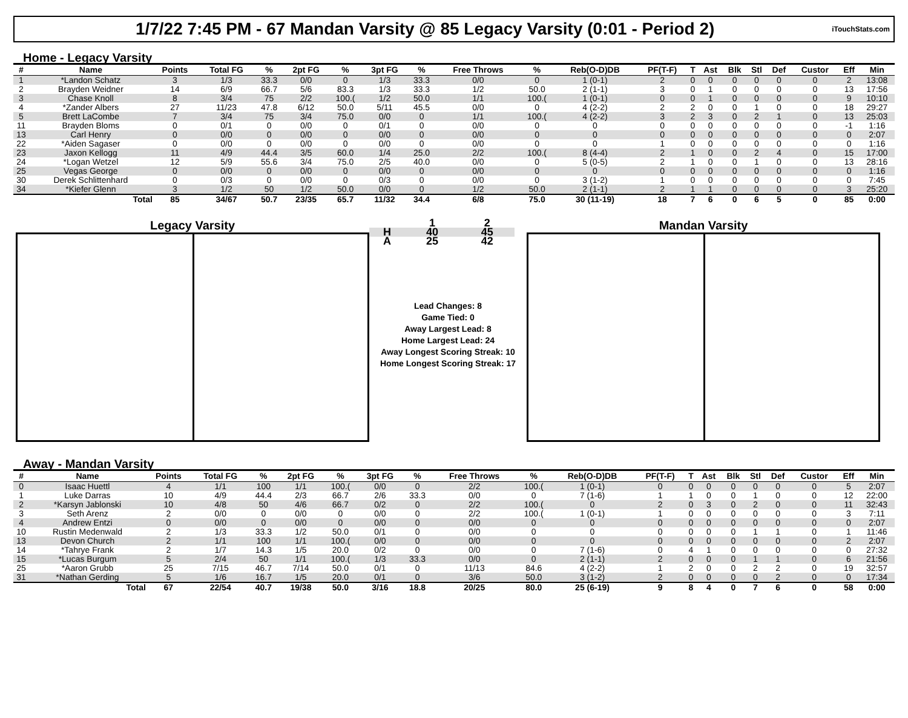1/7/22 7:45 PM - 67 Mandan Varsity @ 85 Legacy Varsity (0:01 - Period 2)
iTouchStats.com
Home - Legacy Varsity
| # | Name | Points | Total FG | % | 2pt FG | % | 3pt FG | % | Free Throws | % | Reb(O-D)DB | PF(T-F) | T | Ast | Blk | Stl | Def | Custor | Eff | Min |
| --- | --- | --- | --- | --- | --- | --- | --- | --- | --- | --- | --- | --- | --- | --- | --- | --- | --- | --- | --- | --- |
| 1 | *Landon Schatz | 3 | 1/3 | 33.3 | 0/0 | 0 | 1/3 | 33.3 | 0/0 | 0 | 1 (0-1) | 2 | 0 | 0 | 0 | 0 | 0 | 0 | 2 | 13:08 |
| 2 | Brayden Weidner | 14 | 6/9 | 66.7 | 5/6 | 83.3 | 1/3 | 33.3 | 1/2 | 50.0 | 2 (1-1) | 3 | 0 | 1 | 0 | 0 | 0 | 0 | 13 | 17:56 |
| 3 | Chase Knoll | 8 | 3/4 | 75 | 2/2 | 100.( | 1/2 | 50.0 | 1/1 | 100.( | 1 (0-1) | 0 | 0 | 1 | 0 | 0 | 0 | 0 | 9 | 10:10 |
| 4 | *Zander Albers | 27 | 11/23 | 47.8 | 6/12 | 50.0 | 5/11 | 45.5 | 0/0 | 0 | 4 (2-2) | 2 | 2 | 0 | 0 | 1 | 0 | 0 | 18 | 29:27 |
| 5 | Brett LaCombe | 7 | 3/4 | 75 | 3/4 | 75.0 | 0/0 | 0 | 1/1 | 100.( | 4 (2-2) | 3 | 2 | 3 | 0 | 2 | 1 | 0 | 13 | 25:03 |
| 11 | Brayden Bloms | 0 | 0/1 | 0 | 0/0 | 0 | 0/1 | 0 | 0/0 | 0 | 0 | 0 | 0 | 0 | 0 | 0 | 0 | 0 | -1 | 1:16 |
| 13 | Carl Henry | 0 | 0/0 | 0 | 0/0 | 0 | 0/0 | 0 | 0/0 | 0 | 0 | 0 | 0 | 0 | 0 | 0 | 0 | 0 | 0 | 2:07 |
| 22 | *Aiden Sagaser | 0 | 0/0 | 0 | 0/0 | 0 | 0/0 | 0 | 0/0 | 0 | 0 | 1 | 0 | 0 | 0 | 0 | 0 | 0 | 0 | 1:16 |
| 23 | Jaxon Kellogg | 11 | 4/9 | 44.4 | 3/5 | 60.0 | 1/4 | 25.0 | 2/2 | 100.( | 8 (4-4) | 2 | 1 | 0 | 0 | 2 | 4 | 0 | 15 | 17:00 |
| 24 | *Logan Wetzel | 12 | 5/9 | 55.6 | 3/4 | 75.0 | 2/5 | 40.0 | 0/0 | 0 | 5 (0-5) | 2 | 1 | 0 | 0 | 1 | 0 | 0 | 13 | 28:16 |
| 25 | Vegas George | 0 | 0/0 | 0 | 0/0 | 0 | 0/0 | 0 | 0/0 | 0 | 0 | 0 | 0 | 0 | 0 | 0 | 0 | 0 | 0 | 1:16 |
| 30 | Derek Schlittenhard | 0 | 0/3 | 0 | 0/0 | 0 | 0/3 | 0 | 0/0 | 0 | 3 (1-2) | 1 | 0 | 0 | 0 | 0 | 0 | 0 | 0 | 7:45 |
| 34 | *Kiefer Glenn | 3 | 1/2 | 50 | 1/2 | 50.0 | 0/0 | 0 | 1/2 | 50.0 | 2 (1-1) | 2 | 1 | 1 | 0 | 0 | 0 | 0 | 3 | 25:20 |
| | Total | 85 | 34/67 | 50.7 | 23/35 | 65.7 | 11/32 | 34.4 | 6/8 | 75.0 | 30 (11-19) | 18 | 7 | 6 | 0 | 6 | 5 | 0 | 85 | 0:00 |
Legacy Varsity
| | 1 | 2 |
| H | 40 | 45 |
| A | 25 | 42 |
Lead Changes: 8
Game Tied: 0
Away Largest Lead: 8
Home Largest Lead: 24
Away Longest Scoring Streak: 10
Home Longest Scoring Streak: 17
Mandan Varsity
Away - Mandan Varsity
| # | Name | Points | Total FG | % | 2pt FG | % | 3pt FG | % | Free Throws | % | Reb(O-D)DB | PF(T-F) | T | Ast | Blk | Stl | Def | Custor | Eff | Min |
| --- | --- | --- | --- | --- | --- | --- | --- | --- | --- | --- | --- | --- | --- | --- | --- | --- | --- | --- | --- | --- |
| 0 | Isaac Huettl | 4 | 1/1 | 100 | 1/1 | 100.( | 0/0 | 0 | 2/2 | 100.( | 1 (0-1) | 0 | 0 | 0 | 0 | 0 | 0 | 0 | 5 | 2:07 |
| 1 | Luke Darras | 10 | 4/9 | 44.4 | 2/3 | 66.7 | 2/6 | 33.3 | 0/0 | 0 | 7 (1-6) | 1 | 1 | 0 | 0 | 1 | 0 | 0 | 12 | 22:00 |
| 2 | *Karsyn Jablonski | 10 | 4/8 | 50 | 4/6 | 66.7 | 0/2 | 0 | 2/2 | 100.( | 0 | 2 | 0 | 3 | 0 | 2 | 0 | 0 | 11 | 32:43 |
| 3 | Seth Arenz | 2 | 0/0 | 0 | 0/0 | 0 | 0/0 | 0 | 2/2 | 100.( | 1 (0-1) | 1 | 0 | 0 | 0 | 0 | 0 | 0 | 3 | 7:11 |
| 4 | Andrew Entzi | 0 | 0/0 | 0 | 0/0 | 0 | 0/0 | 0 | 0/0 | 0 | 0 | 0 | 0 | 0 | 0 | 0 | 0 | 0 | 0 | 2:07 |
| 10 | Rustin Medenwald | 2 | 1/3 | 33.3 | 1/2 | 50.0 | 0/1 | 0 | 0/0 | 0 | 0 | 0 | 0 | 0 | 0 | 1 | 1 | 0 | 1 | 11:46 |
| 13 | Devon Church | 2 | 1/1 | 100 | 1/1 | 100.( | 0/0 | 0 | 0/0 | 0 | 0 | 0 | 0 | 0 | 0 | 0 | 0 | 0 | 2 | 2:07 |
| 14 | *Tahrye Frank | 2 | 1/7 | 14.3 | 1/5 | 20.0 | 0/2 | 0 | 0/0 | 0 | 7 (1-6) | 0 | 4 | 1 | 0 | 0 | 0 | 0 | 0 | 27:32 |
| 15 | *Lucas Burgum | 5 | 2/4 | 50 | 1/1 | 100.( | 1/3 | 33.3 | 0/0 | 0 | 2 (1-1) | 2 | 0 | 0 | 0 | 1 | 1 | 0 | 6 | 21:56 |
| 25 | *Aaron Grubb | 25 | 7/15 | 46.7 | 7/14 | 50.0 | 0/1 | 0 | 11/13 | 84.6 | 4 (2-2) | 1 | 2 | 0 | 0 | 2 | 2 | 0 | 19 | 32:57 |
| 31 | *Nathan Gerding | 5 | 1/6 | 16.7 | 1/5 | 20.0 | 0/1 | 0 | 3/6 | 50.0 | 3 (1-2) | 2 | 0 | 0 | 0 | 0 | 2 | 0 | 0 | 17:34 |
| | Total | 67 | 22/54 | 40.7 | 19/38 | 50.0 | 3/16 | 18.8 | 20/25 | 80.0 | 25 (6-19) | 9 | 8 | 4 | 0 | 7 | 6 | 0 | 58 | 0:00 |